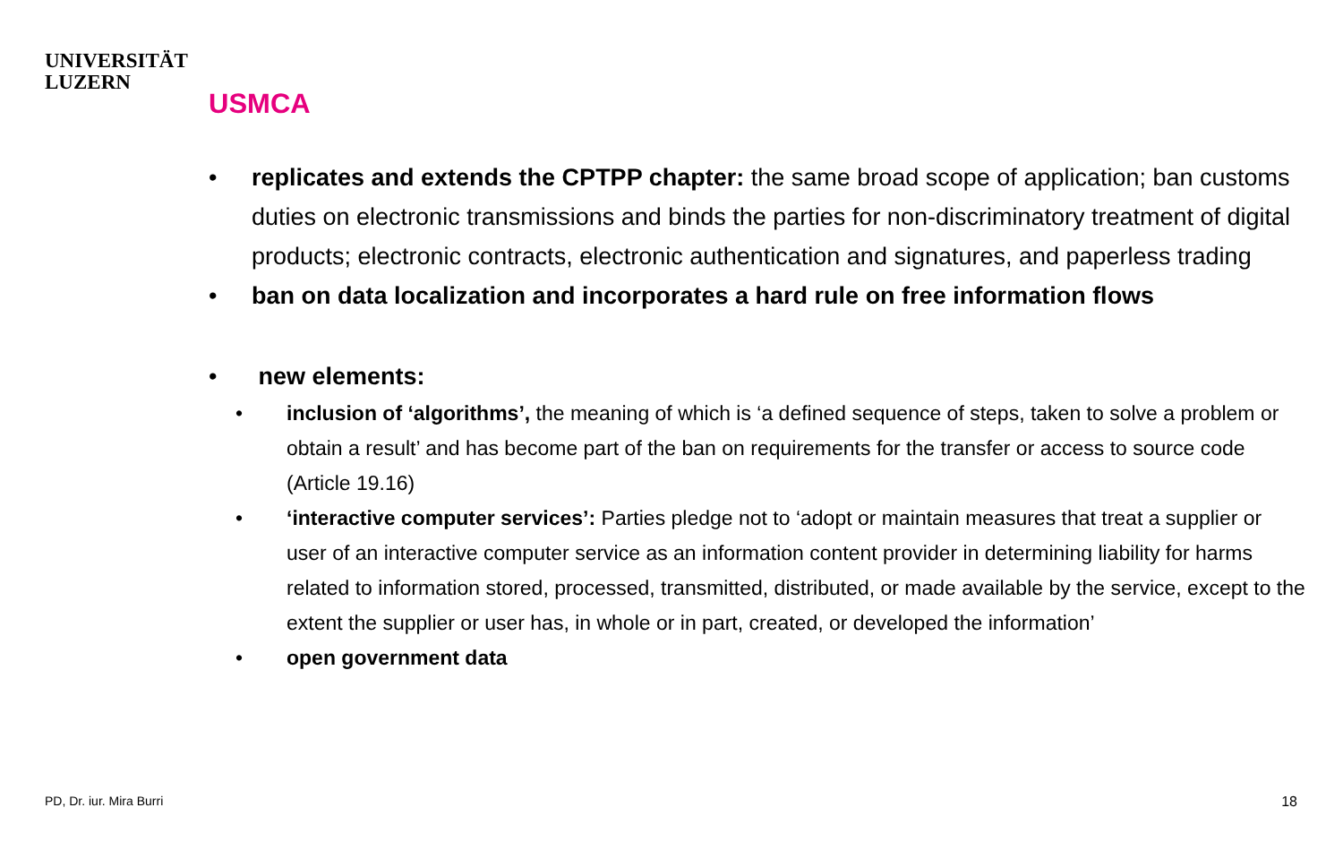UNIVERSITÄT
LUZERN
USMCA
• replicates and extends the CPTPP chapter: the same broad scope of application; ban customs duties on electronic transmissions and binds the parties for non-discriminatory treatment of digital products; electronic contracts, electronic authentication and signatures, and paperless trading
• ban on data localization and incorporates a hard rule on free information flows
• new elements:
• inclusion of ‘algorithms’, the meaning of which is ‘a defined sequence of steps, taken to solve a problem or obtain a result’ and has become part of the ban on requirements for the transfer or access to source code (Article 19.16)
• ‘interactive computer services’: Parties pledge not to ‘adopt or maintain measures that treat a supplier or user of an interactive computer service as an information content provider in determining liability for harms related to information stored, processed, transmitted, distributed, or made available by the service, except to the extent the supplier or user has, in whole or in part, created, or developed the information’
• open government data
PD, Dr. iur. Mira Burri 18